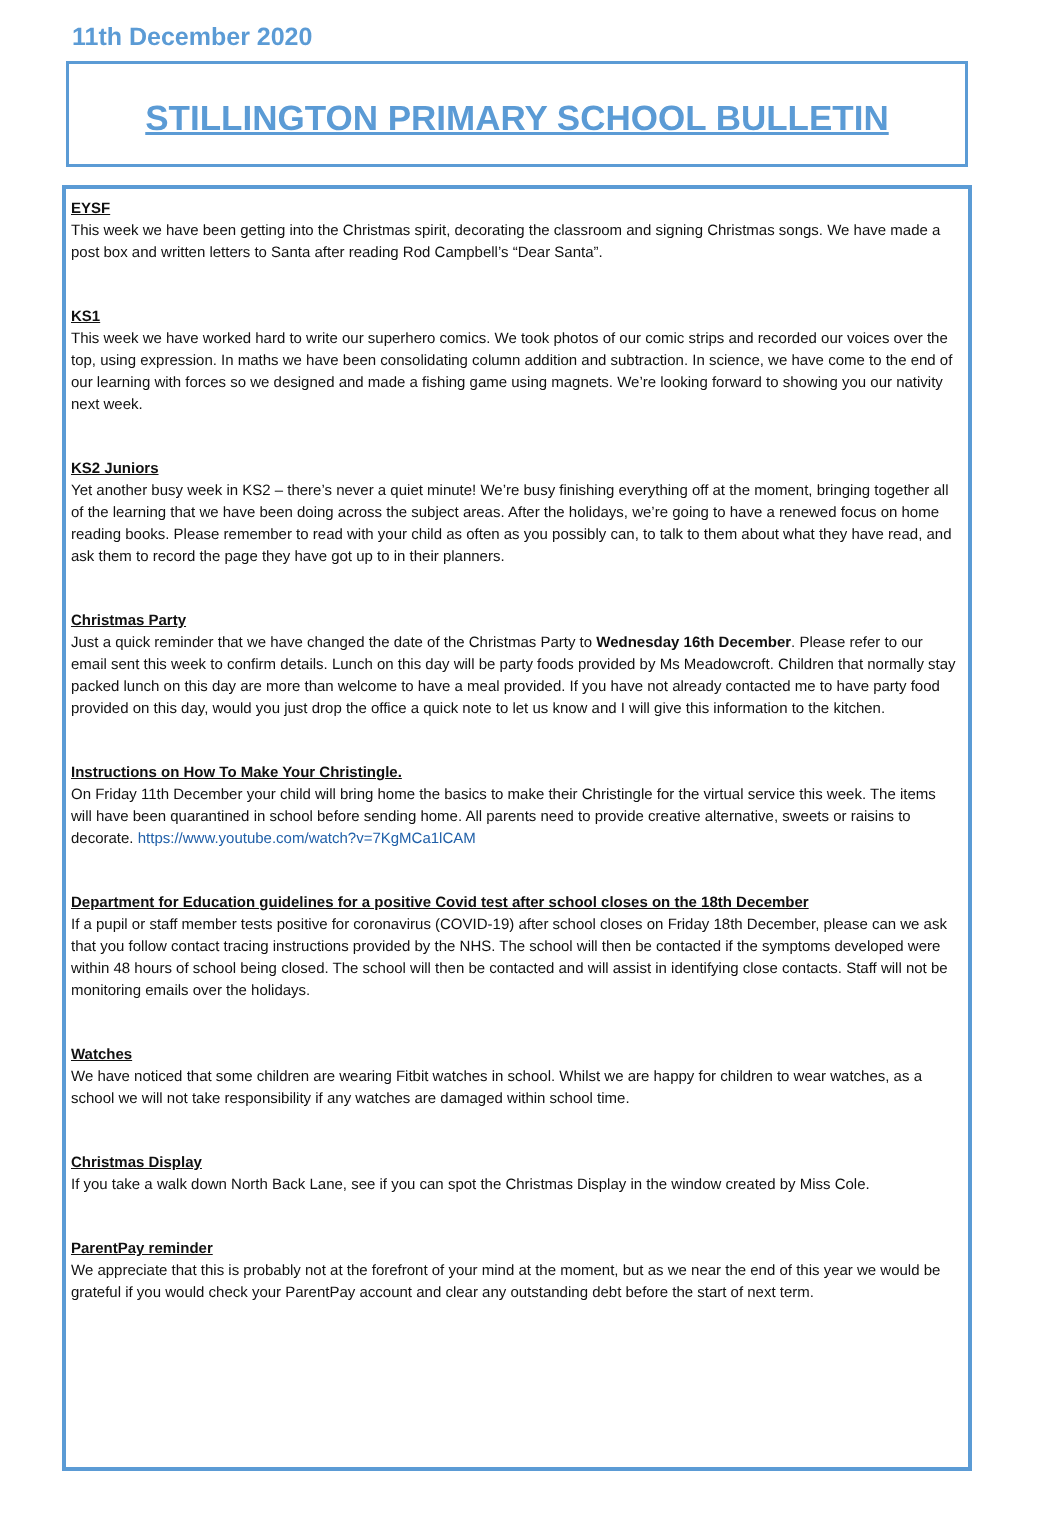11th December 2020
STILLINGTON PRIMARY SCHOOL BULLETIN
EYSF
This week we have been getting into the Christmas spirit, decorating the classroom and signing Christmas songs. We have made a post box and written letters to Santa after reading Rod Campbell’s “Dear Santa”.
KS1
This week we have worked hard to write our superhero comics. We took photos of our comic strips and recorded our voices over the top, using expression. In maths we have been consolidating column addition and subtraction. In science, we have come to the end of our learning with forces so we designed and made a fishing game using magnets. We’re looking forward to showing you our nativity next week.
KS2 Juniors
Yet another busy week in KS2 – there’s never a quiet minute! We’re busy finishing everything off at the moment, bringing together all of the learning that we have been doing across the subject areas. After the holidays, we’re going to have a renewed focus on home reading books. Please remember to read with your child as often as you possibly can, to talk to them about what they have read, and ask them to record the page they have got up to in their planners.
Christmas Party
Just a quick reminder that we have changed the date of the Christmas Party to Wednesday 16th December. Please refer to our email sent this week to confirm details. Lunch on this day will be party foods provided by Ms Meadowcroft. Children that normally stay packed lunch on this day are more than welcome to have a meal provided. If you have not already contacted me to have party food provided on this day, would you just drop the office a quick note to let us know and I will give this information to the kitchen.
Instructions on How To Make Your Christingle.
On Friday 11th December your child will bring home the basics to make their Christingle for the virtual service this week. The items will have been quarantined in school before sending home. All parents need to provide creative alternative, sweets or raisins to decorate. https://www.youtube.com/watch?v=7KgMCa1lCAM
Department for Education guidelines for a positive Covid test after school closes on the 18th December
If a pupil or staff member tests positive for coronavirus (COVID-19) after school closes on Friday 18th December, please can we ask that you follow contact tracing instructions provided by the NHS. The school will then be contacted if the symptoms developed were within 48 hours of school being closed. The school will then be contacted and will assist in identifying close contacts. Staff will not be monitoring emails over the holidays.
Watches
We have noticed that some children are wearing Fitbit watches in school. Whilst we are happy for children to wear watches, as a school we will not take responsibility if any watches are damaged within school time.
Christmas Display
If you take a walk down North Back Lane, see if you can spot the Christmas Display in the window created by Miss Cole.
ParentPay reminder
We appreciate that this is probably not at the forefront of your mind at the moment, but as we near the end of this year we would be grateful if you would check your ParentPay account and clear any outstanding debt before the start of next term.